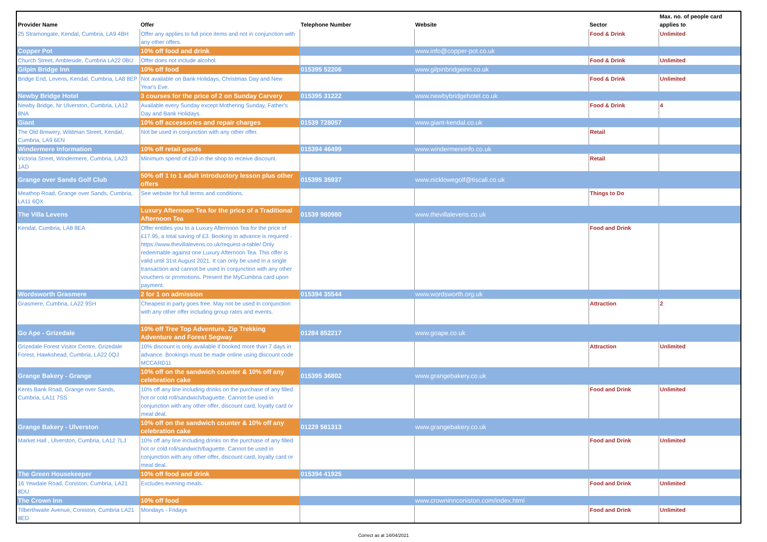| Provider Name | Offer | Telephone Number | Website | Sector | Max. no. of people card applies to |
| --- | --- | --- | --- | --- | --- |
| 25 Stramongate, Kendal, Cumbria, LA9 4BH | Offer any applies to full price items and not in conjunction with any other offers. | | | Food & Drink | Unlimited |
| Copper Pot | 10% off food and drink | | www.info@copper-pot.co.uk | | |
| Church Street, Ambleside, Cumbria LA22 0BU | Offer does not include alcohol. | | | Food & Drink | Unlimited |
| Gilpin Bridge Inn | 10% off food | 015395 52206 | www.gilpinbridgeinn.co.uk | | |
| Bridge End, Levens, Kendal, Cumbria, LA8 8EP | Not available on Bank Holidays, Christmas Day and New Year's Eve. | | | Food & Drink | Unlimited |
| Newby Bridge Hotel | 3 courses for the price of 2 on Sunday Carvery | 015395 31222 | www.newbybridgehotel.co.uk | | |
| Newby Bridge, Nr Ulverston, Cumbria, LA12 8NA | Available every Sunday except Mothering Sunday, Father's Day and Bank Holidays. | | | Food & Drink | 4 |
| Giant | 10% off accessories and repair charges | 01539 728057 | www.giant-kendal.co.uk | | |
| The Old Brewery, Wildman Street, Kendal, Cumbria, LA9 6EN | Not be used in conjunction with any other offer. | | | Retail | |
| Windermere Information | 10% off retail goods | 015394 46499 | www.windermereinfo.co.uk | | |
| Victoria Street, Windermere, Cumbria, LA23 1AD | Minimum spend of £10 in the shop to receive discount. | | | Retail | |
| Grange over Sands Golf Club | 50% off 1 to 1 adult introductory lesson plus other offers | 015395 35937 | www.nicklowegolf@tiscali.co.uk | | |
| Meathop Road, Grange over Sands, Cumbria, LA11 6QX | See website for full terms and conditions. | | | Things to Do | |
| The Villa Levens | Luxury Afternoon Tea for the price of a Traditional Afternoon Tea | 01539 980980 | www.thevillalevens.co.uk | | |
| Kendal, Cumbria, LA8 8EA | Offer entitles you to a Luxury Afternoon Tea for the price of £17.95, a total saving of £3. Booking in advance is required - https://www.thevillalevens.co.uk/request-a-table/ Only redeemable against one Luxury Afternoon Tea. This offer is valid until 31st August 2021. It can only be used in a single transaction and cannot be used in conjunction with any other vouchers or promotions. Present the MyCumbria card upon payment. | | | Food and Drink | |
| Wordsworth Grasmere | 2 for 1 on admission | 015394 35544 | www.wordsworth.org.uk | | |
| Grasmere, Cumbria, LA22 9SH | Cheapest in party goes free. May not be used in conjunction with any other offer including group rates and events. | | | Attraction | 2 |
| Go Ape - Grizedale | 10% off Tree Top Adventure, Zip Trekking Adventure and Forest Segway | 01284 852217 | www.goape.co.uk | | |
| Grizedale Forest Visitor Centre, Grizedale Forest, Hawkshead, Cumbria, LA22 0QJ | 10% discount is only available if booked more than 7 days in advance. Bookings must be made online using discount code MCCARD11 | | | Attraction | Unlimited |
| Grange Bakery - Grange | 10% off on the sandwich counter & 10% off any celebration cake | 015395 36802 | www.grangebakery.co.uk | | |
| Kents Bank Road, Grange over Sands, Cumbria, LA11 7SS | 10% off any line including drinks on the purchase of any filled hot or cold roll/sandwich/baguette. Cannot be used in conjunction with any other offer, discount card, loyalty card or meal deal. | | | Food and Drink | Unlimited |
| Grange Bakery - Ulverston | 10% off on the sandwich counter & 10% off any celebration cake | 01229 581313 | www.grangebakery.co.uk | | |
| Market Hall , Ulverston, Cumbria, LA12 7LJ | 10% off any line including drinks on the purchase of any filled hot or cold roll/sandwich/baguette. Cannot be used in conjunction with any other offer, discount card, loyalty card or meal deal. | | | Food and Drink | Unlimited |
| The Green Housekeeper | 10% off food and drink | 015394 41925 | | | |
| 16 Yewdale Road, Coniston, Cumbria, LA21 8DU | Excludes evening meals. | | | Food and Drink | Unlimited |
| The Crown Inn | 10% off food | | www.crowninnconiston.com/index.html | | |
| Tilberthwaite Avenue, Coniston, Cumbria LA21 8ED | Mondays - Fridays | | | Food and Drink | Unlimited |
Correct as at 14/04/2021